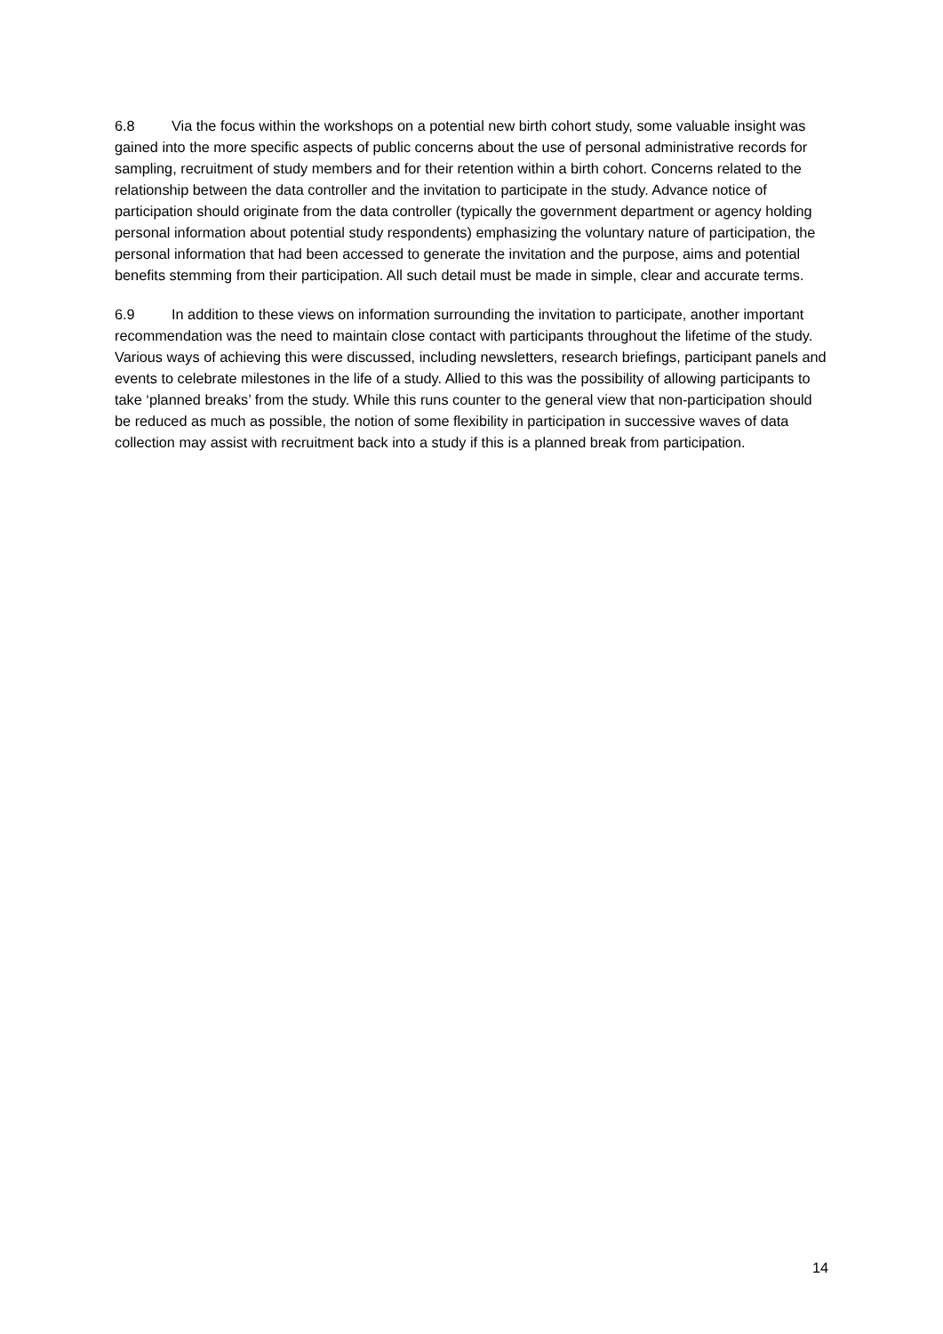6.8 Via the focus within the workshops on a potential new birth cohort study, some valuable insight was gained into the more specific aspects of public concerns about the use of personal administrative records for sampling, recruitment of study members and for their retention within a birth cohort. Concerns related to the relationship between the data controller and the invitation to participate in the study. Advance notice of participation should originate from the data controller (typically the government department or agency holding personal information about potential study respondents) emphasizing the voluntary nature of participation, the personal information that had been accessed to generate the invitation and the purpose, aims and potential benefits stemming from their participation. All such detail must be made in simple, clear and accurate terms.
6.9 In addition to these views on information surrounding the invitation to participate, another important recommendation was the need to maintain close contact with participants throughout the lifetime of the study. Various ways of achieving this were discussed, including newsletters, research briefings, participant panels and events to celebrate milestones in the life of a study. Allied to this was the possibility of allowing participants to take ‘planned breaks’ from the study. While this runs counter to the general view that non-participation should be reduced as much as possible, the notion of some flexibility in participation in successive waves of data collection may assist with recruitment back into a study if this is a planned break from participation.
14